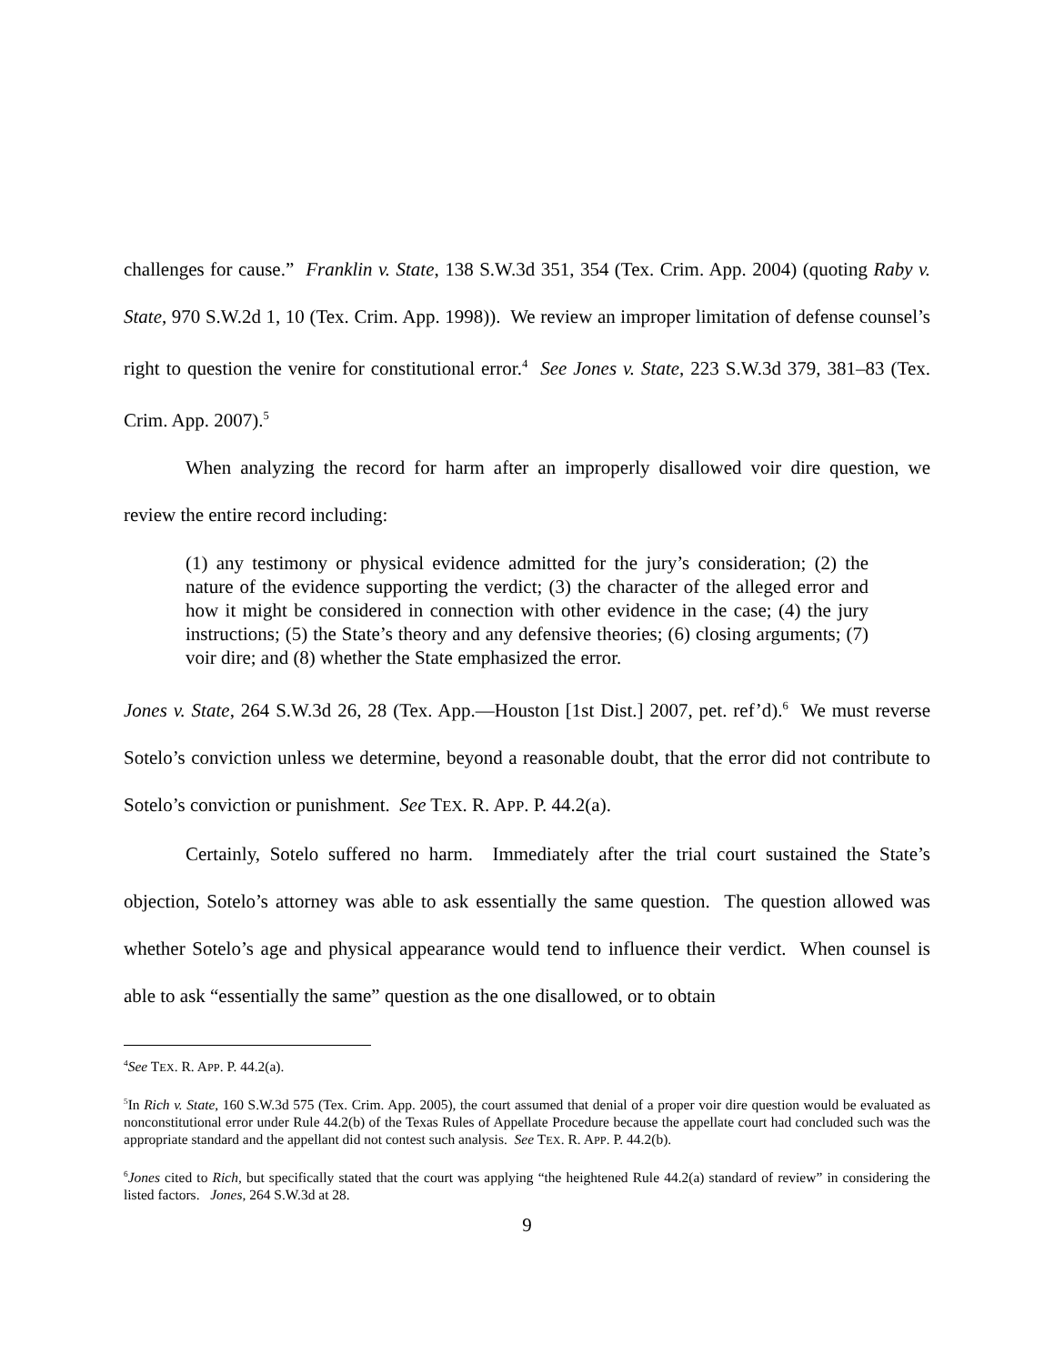challenges for cause.” Franklin v. State, 138 S.W.3d 351, 354 (Tex. Crim. App. 2004) (quoting Raby v. State, 970 S.W.2d 1, 10 (Tex. Crim. App. 1998)). We review an improper limitation of defense counsel’s right to question the venire for constitutional error.<sup>4</sup> See Jones v. State, 223 S.W.3d 379, 381–83 (Tex. Crim. App. 2007).<sup>5</sup>
When analyzing the record for harm after an improperly disallowed voir dire question, we review the entire record including:
(1) any testimony or physical evidence admitted for the jury’s consideration; (2) the nature of the evidence supporting the verdict; (3) the character of the alleged error and how it might be considered in connection with other evidence in the case; (4) the jury instructions; (5) the State’s theory and any defensive theories; (6) closing arguments; (7) voir dire; and (8) whether the State emphasized the error.
Jones v. State, 264 S.W.3d 26, 28 (Tex. App.—Houston [1st Dist.] 2007, pet. ref’d).<sup>6</sup> We must reverse Sotelo’s conviction unless we determine, beyond a reasonable doubt, that the error did not contribute to Sotelo’s conviction or punishment. See TEX. R. APP. P. 44.2(a).
Certainly, Sotelo suffered no harm. Immediately after the trial court sustained the State’s objection, Sotelo’s attorney was able to ask essentially the same question. The question allowed was whether Sotelo’s age and physical appearance would tend to influence their verdict. When counsel is able to ask “essentially the same” question as the one disallowed, or to obtain
<sup>4</sup> See TEX. R. APP. P. 44.2(a).
<sup>5</sup> In Rich v. State, 160 S.W.3d 575 (Tex. Crim. App. 2005), the court assumed that denial of a proper voir dire question would be evaluated as nonconstitutional error under Rule 44.2(b) of the Texas Rules of Appellate Procedure because the appellate court had concluded such was the appropriate standard and the appellant did not contest such analysis. See TEX. R. APP. P. 44.2(b).
<sup>6</sup> Jones cited to Rich, but specifically stated that the court was applying “the heightened Rule 44.2(a) standard of review” in considering the listed factors. Jones, 264 S.W.3d at 28.
9